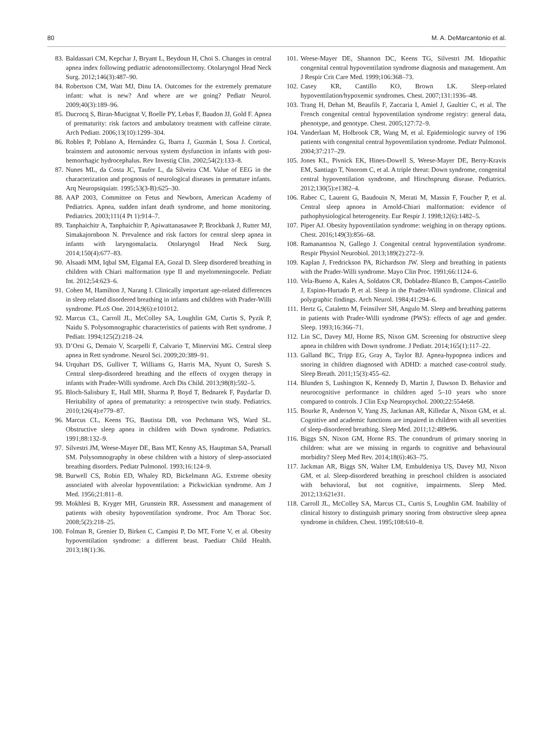80 M. A. DeMarcantonio et al.
83. Baldassari CM, Kepchar J, Bryant L, Beydoun H, Choi S. Changes in central apnea index following pediatric adenotonsillectomy. Otolaryngol Head Neck Surg. 2012;146(3):487–90.
84. Robertson CM, Watt MJ, Dinu IA. Outcomes for the extremely premature infant: what is new? And where are we going? Pediatr Neurol. 2009;40(3):189–96.
85. Ducrocq S, Biran-Mucignat V, Boelle PY, Lebas F, Baudon JJ, Gold F. Apnea of prematurity: risk factors and ambulatory treatment with caffeine citrate. Arch Pediatr. 2006;13(10):1299–304.
86. Robles P, Poblano A, Hernández G, Ibarra J, Guzmán I, Sosa J. Cortical, brainstem and autonomic nervous system dysfunction in infants with post-hemorrhagic hydrocephalus. Rev Investig Clin. 2002;54(2):133–8.
87. Nunes ML, da Costa JC, Taufer L, da Silveira CM. Value of EEG in the characterization and prognosis of neurological diseases in premature infants. Arq Neuropsiquiatr. 1995;53(3-B):625–30.
88. AAP 2003, Committee on Fetus and Newborn, American Academy of Pediatrics. Apnea, sudden infant death syndrome, and home monitoring. Pediatrics. 2003;111(4 Pt 1):914–7.
89. Tanphaichitr A, Tanphaichitr P, Apiwattanasawee P, Brockbank J, Rutter MJ, Simakajornboon N. Prevalence and risk factors for central sleep apnea in infants with laryngomalacia. Otolaryngol Head Neck Surg. 2014;150(4):677–83.
90. Alsaadi MM, Iqbal SM, Elgamal EA, Gozal D. Sleep disordered breathing in children with Chiari malformation type II and myelomeningocele. Pediatr Int. 2012;54:623–6.
91. Cohen M, Hamilton J, Narang I. Clinically important age-related differences in sleep related disordered breathing in infants and children with Prader-Willi syndrome. PLoS One. 2014;9(6):e101012.
92. Marcus CL, Carroll JL, McColley SA, Loughlin GM, Curtis S, Pyzik P, Naidu S. Polysomnographic characteristics of patients with Rett syndrome. J Pediatr. 1994;125(2):218–24.
93. D’Orsi G, Demaio V, Scarpelli F, Calvario T, Minervini MG. Central sleep apnea in Rett syndrome. Neurol Sci. 2009;20:389–91.
94. Urquhart DS, Gulliver T, Williams G, Harris MA, Nyunt O, Suresh S. Central sleep-disordered breathing and the effects of oxygen therapy in infants with Prader-Willi syndrome. Arch Dis Child. 2013;98(8):592–5.
95. Bloch-Salisbury E, Hall MH, Sharma P, Boyd T, Bednarek F, Paydarfar D. Heritability of apnea of prematurity: a retrospective twin study. Pediatrics. 2010;126(4):e779–87.
96. Marcus CL, Keens TG, Bautista DB, von Pechmann WS, Ward SL. Obstructive sleep apnea in children with Down syndrome. Pediatrics. 1991;88:132–9.
97. Silvestri JM, Weese-Mayer DE, Bass MT, Kenny AS, Hauptman SA, Pearsall SM. Polysomnography in obese children with a history of sleep-associated breathing disorders. Pediatr Pulmonol. 1993;16:124–9.
98. Burwell CS, Robin ED, Whaley RD, Bickelmann AG. Extreme obesity associated with alveolar hypoventilation: a Pickwickian syndrome. Am J Med. 1956;21:811–8.
99. Mokhlesi B, Kryger MH, Grunstein RR. Assessment and management of patients with obesity hypoventilation syndrome. Proc Am Thorac Soc. 2008;5(2):218–25.
100. Folman R, Grenier D, Birken C, Campisi P, Do MT, Forte V, et al. Obesity hypoventilation syndrome: a different beast. Paediatr Child Health. 2013;18(1):36.
101. Weese-Mayer DE, Shannon DC, Keens TG, Silvestri JM. Idiopathic congenital central hypoventilation syndrome diagnosis and management. Am J Respir Crit Care Med. 1999;106:368–73.
102. Casey KR, Cantillo KO, Brown LK. Sleep-related hypoventilation/hypoxemic syndromes. Chest. 2007;131:1936–48.
103. Trang H, Dehan M, Beaufils F, Zaccaria I, Amiel J, Gaultier C, et al. The French congenital central hypoventilation syndrome registry: general data, phenotype, and genotype. Chest. 2005;127:72–9.
104. Vanderlaan M, Holbrook CR, Wang M, et al. Epidemiologic survey of 196 patients with congenital central hypoventilation syndrome. Pediatr Pulmonol. 2004;37:217–29.
105. Jones KL, Pivnick EK, Hines-Dowell S, Weese-Mayer DE, Berry-Kravis EM, Santiago T, Nnorom C, et al. A triple threat: Down syndrome, congenital central hypoventilation syndrome, and Hirschsprung disease. Pediatrics. 2012;130(5):e1382–4.
106. Rabec C, Laurent G, Baudouin N, Merati M, Massin F, Foucher P, et al. Central sleep apnoea in Arnold-Chiari malformation: evidence of pathophysiological heterogeneity. Eur Respir J. 1998;12(6):1482–5.
107. Piper AJ. Obesity hypoventilation syndrome: weighing in on therapy options. Chest. 2016;149(3):856–68.
108. Ramanantsoa N, Gallego J. Congenital central hypoventilation syndrome. Respir Physiol Neurobiol. 2013;189(2):272–9.
109. Kaplan J, Fredrickson PA, Richardson JW. Sleep and breathing in patients with the Prader-Willi syndrome. Mayo Clin Proc. 1991;66:1124–6.
110. Vela-Bueno A, Kales A, Soldatos CR, Dobladez-Blanco B, Campos-Castello J, Espino-Hurtado P, et al. Sleep in the Prader-Willi syndrome. Clinical and polygraphic findings. Arch Neurol. 1984;41:294–6.
111. Hertz G, Cataletto M, Feinsilver SH, Angulo M. Sleep and breathing patterns in patients with Prader-Willi syndrome (PWS): effects of age and gender. Sleep. 1993;16:366–71.
112. Lin SC, Davey MJ, Horne RS, Nixon GM. Screening for obstructive sleep apnea in children with Down syndrome. J Pediatr. 2014;165(1):117–22.
113. Galland BC, Tripp EG, Gray A, Taylor BJ. Apnea-hypopnea indices and snoring in children diagnosed with ADHD: a matched case-control study. Sleep Breath. 2011;15(3):455–62.
114. Blunden S, Lushington K, Kennedy D, Martin J, Dawson D. Behavior and neurocognitive performance in children aged 5–10 years who snore compared to controls. J Clin Exp Neuropsychol. 2000;22:554e68.
115. Bourke R, Anderson V, Yang JS, Jackman AR, Killedar A, Nixon GM, et al. Cognitive and academic functions are impaired in children with all severities of sleep-disordered breathing. Sleep Med. 2011;12:489e96.
116. Biggs SN, Nixon GM, Horne RS. The conundrum of primary snoring in children: what are we missing in regards to cognitive and behavioural morbidity? Sleep Med Rev. 2014;18(6):463–75.
117. Jackman AR, Biggs SN, Walter LM, Embuldeniya US, Davey MJ, Nixon GM, et al. Sleep-disordered breathing in preschool children is associated with behavioral, but not cognitive, impairments. Sleep Med. 2012;13:621e31.
118. Carroll JL, McColley SA, Marcus CL, Curtis S, Loughlin GM. Inability of clinical history to distinguish primary snoring from obstructive sleep apnea syndrome in children. Chest. 1995;108:610–8.